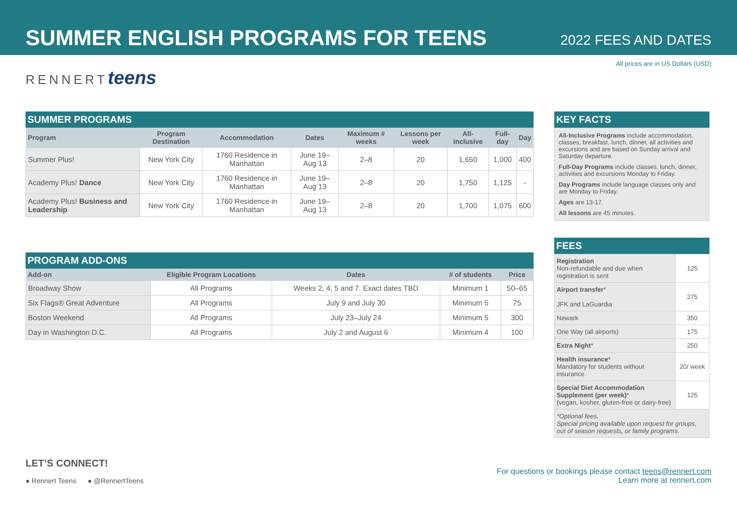SUMMER ENGLISH PROGRAMS FOR TEENS
2022 FEES AND DATES
All prices are in US Dollars (USD)
RENNERTteens
SUMMER PROGRAMS
| Program | Program Destination | Accommodation | Dates | Maximum # weeks | Lessons per week | All-inclusive | Full-day | Day |
| --- | --- | --- | --- | --- | --- | --- | --- | --- |
| Summer Plus! | New York City | 1760 Residence in Manhattan | June 19–Aug 13 | 2–8 | 20 | 1,650 | 1,000 | 400 |
| Academy Plus! Dance | New York City | 1760 Residence in Manhattan | June 19–Aug 13 | 2–8 | 20 | 1,750 | 1,125 | - |
| Academy Plus! Business and Leadership | New York City | 1760 Residence in Manhattan | June 19–Aug 13 | 2–8 | 20 | 1,700 | 1,075 | 600 |
PROGRAM ADD-ONS
| Add-on | Eligible Program Locations | Dates | # of students | Price |
| --- | --- | --- | --- | --- |
| Broadway Show | All Programs | Weeks 2, 4, 5 and 7. Exact dates TBD | Minimum 1 | 50–65 |
| Six Flags® Great Adventure | All Programs | July 9 and July 30 | Minimum 5 | 75 |
| Boston Weekend | All Programs | July 23–July 24 | Minimum 5 | 300 |
| Day in Washington D.C. | All Programs | July 2 and August 6 | Minimum 4 | 100 |
KEY FACTS
All-Inclusive Programs include accommodation, classes, breakfast, lunch, dinner, all activities and excursions and are based on Sunday arrival and Saturday departure.
Full-Day Programs include classes, lunch, dinner, activities and excursions Monday to Friday.
Day Programs include language classes only and are Monday to Friday.
Ages are 13-17.
All lessons are 45 minutes.
FEES
| Registration Non-refundable and due when registration is sent | 125 |
| Airport transfer * JFK and LaGuardia | 275 |
| Newark | 350 |
| One Way (all airports) | 175 |
| Extra Night * | 250 |
| Health insurance * Mandatory for students without insurance | 20/ week |
| Special Diet Accommodation Supplement (per week) * (vegan, kosher, gluten-free or dairy-free) | 125 |
| *Optional fees. Special pricing available upon request for groups, out of season requests, or family programs. | |
LET’S CONNECT!
● Rennert Teens ● @RennertTeens
For questions or bookings please contact teens@rennert.com
Learn more at rennert.com